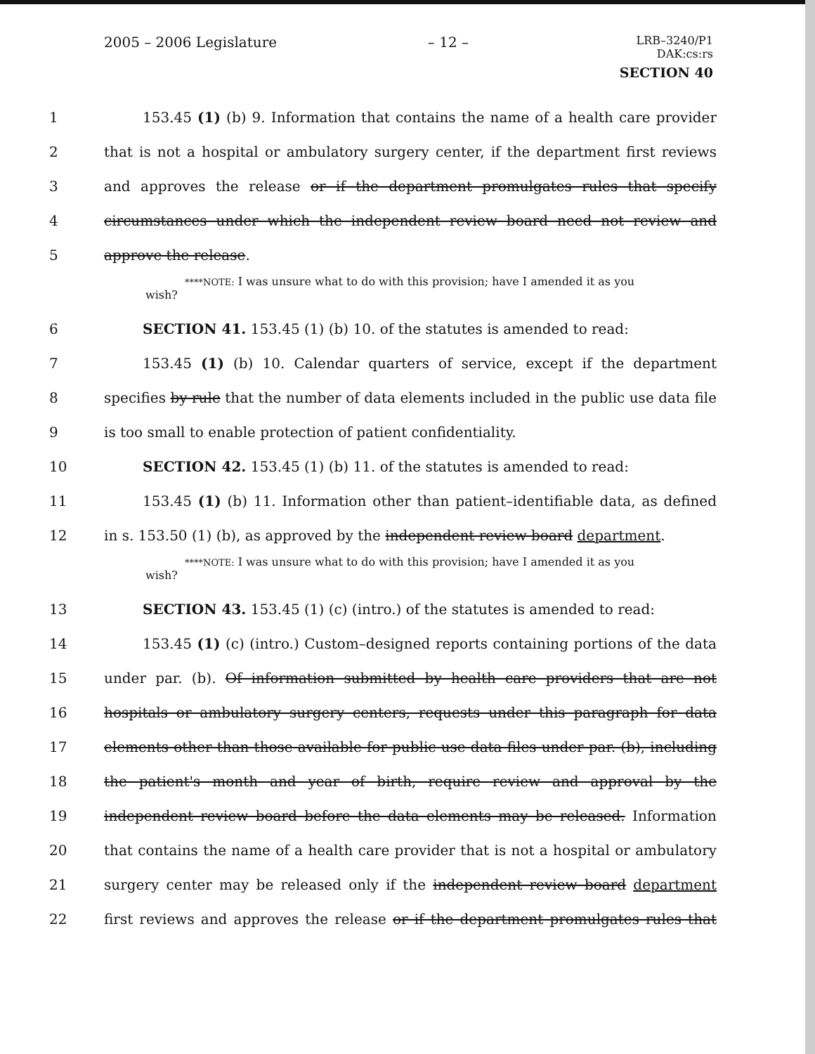2005 – 2006 Legislature – 12 –
LRB–3240/P1
DAK:cs:rs
SECTION 40
1 153.45 (1) (b) 9. Information that contains the name of a health care provider
2 that is not a hospital or ambulatory surgery center, if the department first reviews
3 and approves the release or if the department promulgates rules that specify
4 circumstances under which the independent review board need not review and
5 approve the release.
****NOTE: I was unsure what to do with this provision; have I amended it as you
wish?
6 SECTION 41. 153.45 (1) (b) 10. of the statutes is amended to read:
7 153.45 (1) (b) 10. Calendar quarters of service, except if the department
8 specifies by rule that the number of data elements included in the public use data file
9 is too small to enable protection of patient confidentiality.
10 SECTION 42. 153.45 (1) (b) 11. of the statutes is amended to read:
11 153.45 (1) (b) 11. Information other than patient–identifiable data, as defined
12 in s. 153.50 (1) (b), as approved by the independent review board department.
****NOTE: I was unsure what to do with this provision; have I amended it as you
wish?
13 SECTION 43. 153.45 (1) (c) (intro.) of the statutes is amended to read:
14 153.45 (1) (c) (intro.) Custom–designed reports containing portions of the data
15 under par. (b). Of information submitted by health care providers that are not
16 hospitals or ambulatory surgery centers, requests under this paragraph for data
17 elements other than those available for public use data files under par. (b), including
18 the patient's month and year of birth, require review and approval by the
19 independent review board before the data elements may be released. Information
20 that contains the name of a health care provider that is not a hospital or ambulatory
21 surgery center may be released only if the independent review board department
22 first reviews and approves the release or if the department promulgates rules that